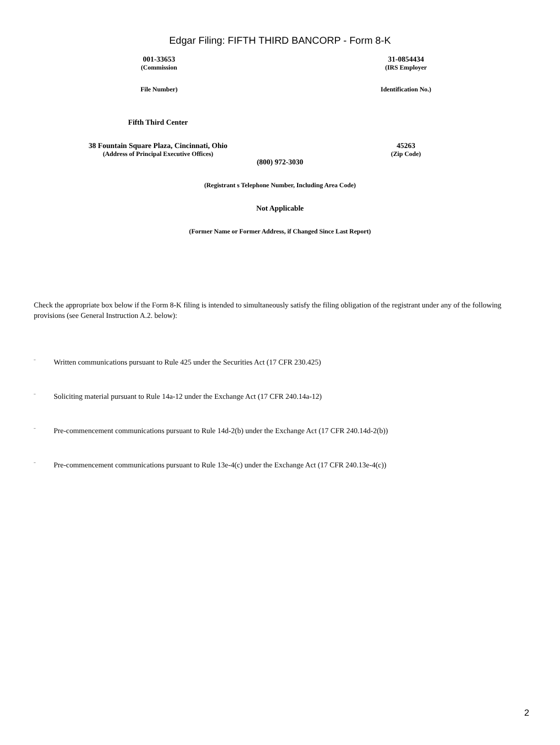Edgar Filing: FIFTH THIRD BANCORP - Form 8-K
001-33653
(Commission
File Number)
31-0854434
(IRS Employer
Identification No.)
Fifth Third Center
38 Fountain Square Plaza, Cincinnati, Ohio
(Address of Principal Executive Offices)
45263
(Zip Code)
(800) 972-3030
(Registrant s Telephone Number, Including Area Code)
Not Applicable
(Former Name or Former Address, if Changed Since Last Report)
Check the appropriate box below if the Form 8-K filing is intended to simultaneously satisfy the filing obligation of the registrant under any of the following provisions (see General Instruction A.2. below):
¨ Written communications pursuant to Rule 425 under the Securities Act (17 CFR 230.425)
¨ Soliciting material pursuant to Rule 14a-12 under the Exchange Act (17 CFR 240.14a-12)
¨ Pre-commencement communications pursuant to Rule 14d-2(b) under the Exchange Act (17 CFR 240.14d-2(b))
¨ Pre-commencement communications pursuant to Rule 13e-4(c) under the Exchange Act (17 CFR 240.13e-4(c))
2